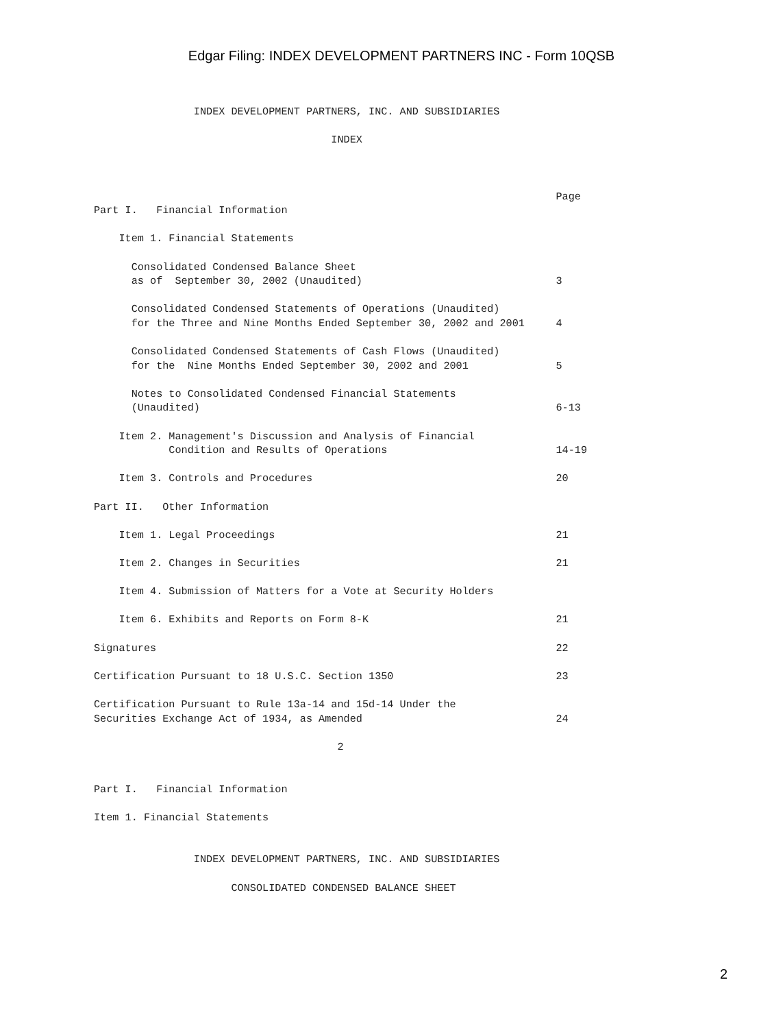Edgar Filing: INDEX DEVELOPMENT PARTNERS INC - Form 10QSB
                INDEX DEVELOPMENT PARTNERS, INC. AND SUBSIDIARIES

                                      INDEX



                                                                          Page
Part I.   Financial Information

    Item 1. Financial Statements

      Consolidated Condensed Balance Sheet
      as of  September 30, 2002 (Unaudited)                               3

      Consolidated Condensed Statements of Operations (Unaudited)
      for the Three and Nine Months Ended September 30, 2002 and 2001     4

      Consolidated Condensed Statements of Cash Flows (Unaudited)
      for the  Nine Months Ended September 30, 2002 and 2001              5

      Notes to Consolidated Condensed Financial Statements
      (Unaudited)                                                         6-13

    Item 2. Management's Discussion and Analysis of Financial
            Condition and Results of Operations                           14-19

    Item 3. Controls and Procedures                                       20

Part II.   Other Information

    Item 1. Legal Proceedings                                             21

    Item 2. Changes in Securities                                         21

    Item 4. Submission of Matters for a Vote at Security Holders

    Item 6. Exhibits and Reports on Form 8-K                              21

Signatures                                                                22

Certification Pursuant to 18 U.S.C. Section 1350                          23

Certification Pursuant to Rule 13a-14 and 15d-14 Under the
Securities Exchange Act of 1934, as Amended                               24

                                       2


Part I.   Financial Information

Item 1. Financial Statements


                INDEX DEVELOPMENT PARTNERS, INC. AND SUBSIDIARIES

                      CONSOLIDATED CONDENSED BALANCE SHEET
2